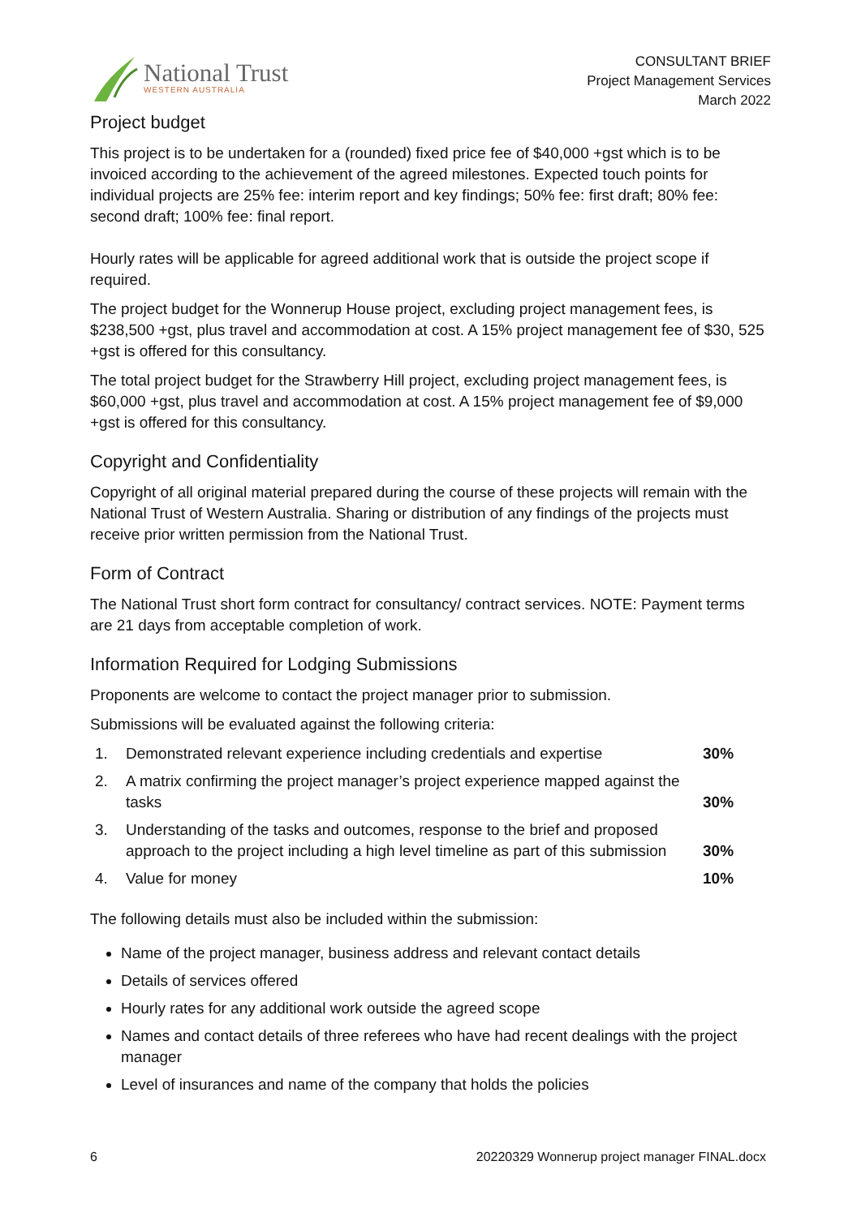National Trust
WESTERN AUSTRALIA
CONSULTANT BRIEF
Project Management Services
March 2022
Project budget
This project is to be undertaken for a (rounded) fixed price fee of $40,000 +gst which is to be invoiced according to the achievement of the agreed milestones. Expected touch points for individual projects are 25% fee: interim report and key findings; 50% fee: first draft; 80% fee: second draft; 100% fee: final report.
Hourly rates will be applicable for agreed additional work that is outside the project scope if required.
The project budget for the Wonnerup House project, excluding project management fees, is $238,500 +gst, plus travel and accommodation at cost. A 15% project management fee of $30, 525 +gst is offered for this consultancy.
The total project budget for the Strawberry Hill project, excluding project management fees, is $60,000 +gst, plus travel and accommodation at cost. A 15% project management fee of $9,000 +gst is offered for this consultancy.
Copyright and Confidentiality
Copyright of all original material prepared during the course of these projects will remain with the National Trust of Western Australia. Sharing or distribution of any findings of the projects must receive prior written permission from the National Trust.
Form of Contract
The National Trust short form contract for consultancy/ contract services. NOTE: Payment terms are 21 days from acceptable completion of work.
Information Required for Lodging Submissions
Proponents are welcome to contact the project manager prior to submission.
Submissions will be evaluated against the following criteria:
1. Demonstrated relevant experience including credentials and expertise 30%
2. A matrix confirming the project manager’s project experience mapped against the tasks 30%
3. Understanding of the tasks and outcomes, response to the brief and proposed approach to the project including a high level timeline as part of this submission 30%
4. Value for money 10%
The following details must also be included within the submission:
Name of the project manager, business address and relevant contact details
Details of services offered
Hourly rates for any additional work outside the agreed scope
Names and contact details of three referees who have had recent dealings with the project manager
Level of insurances and name of the company that holds the policies
6 20220329 Wonnerup project manager FINAL.docx